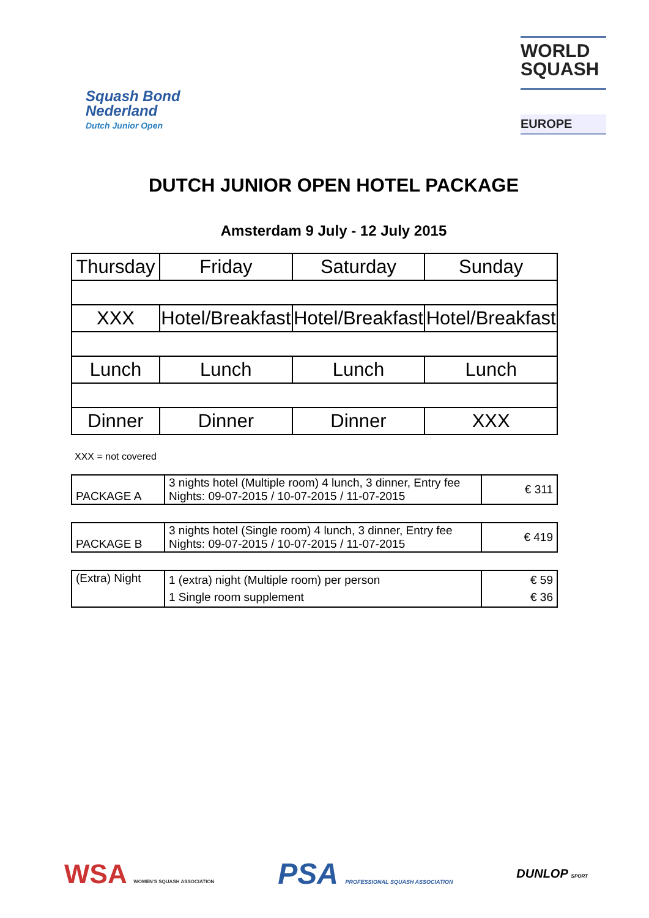Squash Bond
Nederland
Dutch Junior Open
WORLD
SQUASH
EUROPE
DUTCH JUNIOR OPEN HOTEL PACKAGE
Amsterdam 9 July - 12 July 2015
| Thursday | Friday | Saturday | Sunday |
| XXX | Hotel/Breakfast | Hotel/Breakfast | Hotel/Breakfast |
| Lunch | Lunch | Lunch | Lunch |
| Dinner | Dinner | Dinner | XXX |
XXX = not covered
| PACKAGE A | 3 nights hotel (Multiple room) 4 lunch, 3 dinner, Entry fee Nights: 09-07-2015 / 10-07-2015 / 11-07-2015 | € 311 |
| PACKAGE B | 3 nights hotel (Single room) 4 lunch, 3 dinner, Entry fee Nights: 09-07-2015 / 10-07-2015 / 11-07-2015 | € 419 |
| (Extra) Night | 1 (extra) night (Multiple room) per person 1 Single room supplement | € 59 € 36 |
WSA WOMEN'S SQUASH ASSOCIATION
PSA PROFESSIONAL SQUASH ASSOCIATION
DUNLOP SPORT